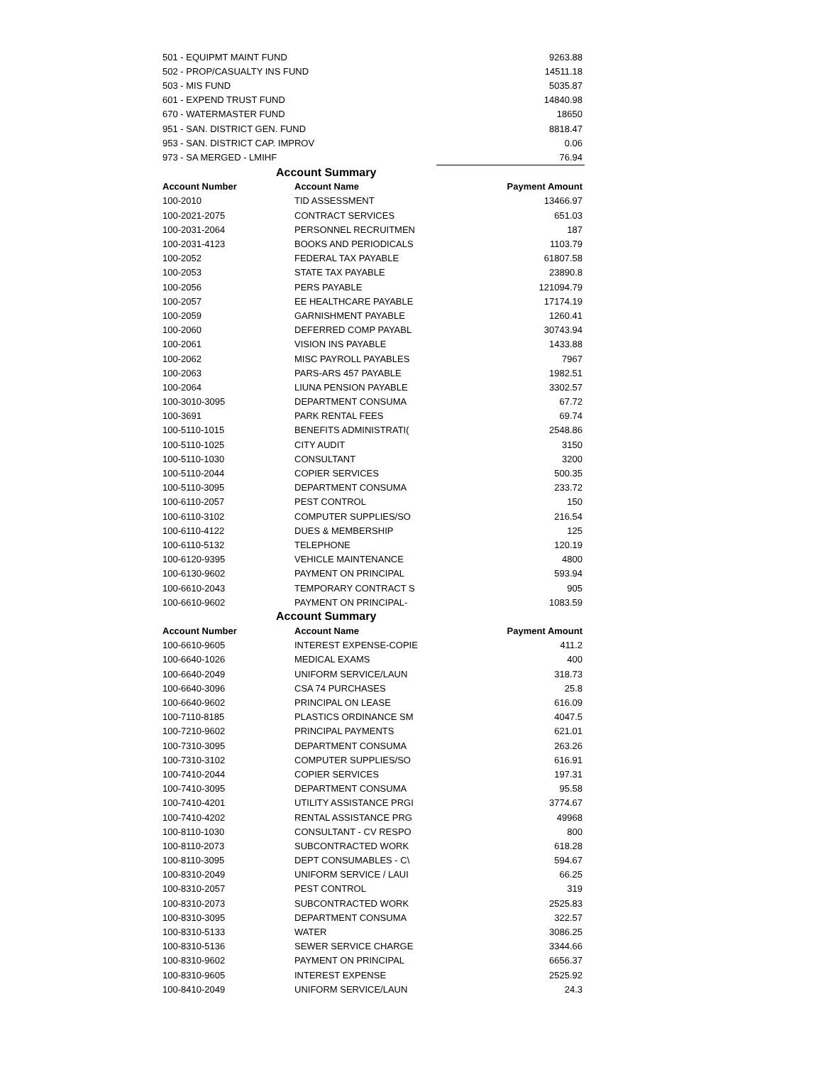| 501 - EQUIPMT MAINT FUND | | 9263.88 |
| 502 - PROP/CASUALTY INS FUND | | 14511.18 |
| 503 - MIS FUND | | 5035.87 |
| 601 - EXPEND TRUST FUND | | 14840.98 |
| 670 - WATERMASTER FUND | | 18650 |
| 951 - SAN. DISTRICT GEN. FUND | | 8818.47 |
| 953 - SAN. DISTRICT CAP. IMPROV | | 0.06 |
| 973 - SA MERGED - LMIHF | | 76.94 |
| Account Summary | | |
| Account Number | Account Name | Payment Amount |
| 100-2010 | TID ASSESSMENT | 13466.97 |
| 100-2021-2075 | CONTRACT SERVICES | 651.03 |
| 100-2031-2064 | PERSONNEL RECRUITMEN | 187 |
| 100-2031-4123 | BOOKS AND PERIODICALS | 1103.79 |
| 100-2052 | FEDERAL TAX PAYABLE | 61807.58 |
| 100-2053 | STATE TAX PAYABLE | 23890.8 |
| 100-2056 | PERS PAYABLE | 121094.79 |
| 100-2057 | EE HEALTHCARE PAYABLE | 17174.19 |
| 100-2059 | GARNISHMENT PAYABLE | 1260.41 |
| 100-2060 | DEFERRED COMP PAYABL | 30743.94 |
| 100-2061 | VISION INS PAYABLE | 1433.88 |
| 100-2062 | MISC PAYROLL PAYABLES | 7967 |
| 100-2063 | PARS-ARS 457 PAYABLE | 1982.51 |
| 100-2064 | LIUNA PENSION PAYABLE | 3302.57 |
| 100-3010-3095 | DEPARTMENT CONSUMA | 67.72 |
| 100-3691 | PARK RENTAL FEES | 69.74 |
| 100-5110-1015 | BENEFITS ADMINISTRATI( | 2548.86 |
| 100-5110-1025 | CITY AUDIT | 3150 |
| 100-5110-1030 | CONSULTANT | 3200 |
| 100-5110-2044 | COPIER SERVICES | 500.35 |
| 100-5110-3095 | DEPARTMENT CONSUMA | 233.72 |
| 100-6110-2057 | PEST CONTROL | 150 |
| 100-6110-3102 | COMPUTER SUPPLIES/SO | 216.54 |
| 100-6110-4122 | DUES & MEMBERSHIP | 125 |
| 100-6110-5132 | TELEPHONE | 120.19 |
| 100-6120-9395 | VEHICLE MAINTENANCE | 4800 |
| 100-6130-9602 | PAYMENT ON PRINCIPAL | 593.94 |
| 100-6610-2043 | TEMPORARY CONTRACT S | 905 |
| 100-6610-9602 | PAYMENT ON PRINCIPAL- | 1083.59 |
| Account Summary | | |
| Account Number | Account Name | Payment Amount |
| 100-6610-9605 | INTEREST EXPENSE-COPIE | 411.2 |
| 100-6640-1026 | MEDICAL EXAMS | 400 |
| 100-6640-2049 | UNIFORM SERVICE/LAUN | 318.73 |
| 100-6640-3096 | CSA 74 PURCHASES | 25.8 |
| 100-6640-9602 | PRINCIPAL ON LEASE | 616.09 |
| 100-7110-8185 | PLASTICS ORDINANCE SM | 4047.5 |
| 100-7210-9602 | PRINCIPAL PAYMENTS | 621.01 |
| 100-7310-3095 | DEPARTMENT CONSUMA | 263.26 |
| 100-7310-3102 | COMPUTER SUPPLIES/SO | 616.91 |
| 100-7410-2044 | COPIER SERVICES | 197.31 |
| 100-7410-3095 | DEPARTMENT CONSUMA | 95.58 |
| 100-7410-4201 | UTILITY ASSISTANCE PRGI | 3774.67 |
| 100-7410-4202 | RENTAL ASSISTANCE PRG | 49968 |
| 100-8110-1030 | CONSULTANT - CV RESPO | 800 |
| 100-8110-2073 | SUBCONTRACTED WORK | 618.28 |
| 100-8110-3095 | DEPT CONSUMABLES - C\ | 594.67 |
| 100-8310-2049 | UNIFORM SERVICE / LAUI | 66.25 |
| 100-8310-2057 | PEST CONTROL | 319 |
| 100-8310-2073 | SUBCONTRACTED WORK | 2525.83 |
| 100-8310-3095 | DEPARTMENT CONSUMA | 322.57 |
| 100-8310-5133 | WATER | 3086.25 |
| 100-8310-5136 | SEWER SERVICE CHARGE | 3344.66 |
| 100-8310-9602 | PAYMENT ON PRINCIPAL | 6656.37 |
| 100-8310-9605 | INTEREST EXPENSE | 2525.92 |
| 100-8410-2049 | UNIFORM SERVICE/LAUN | 24.3 |